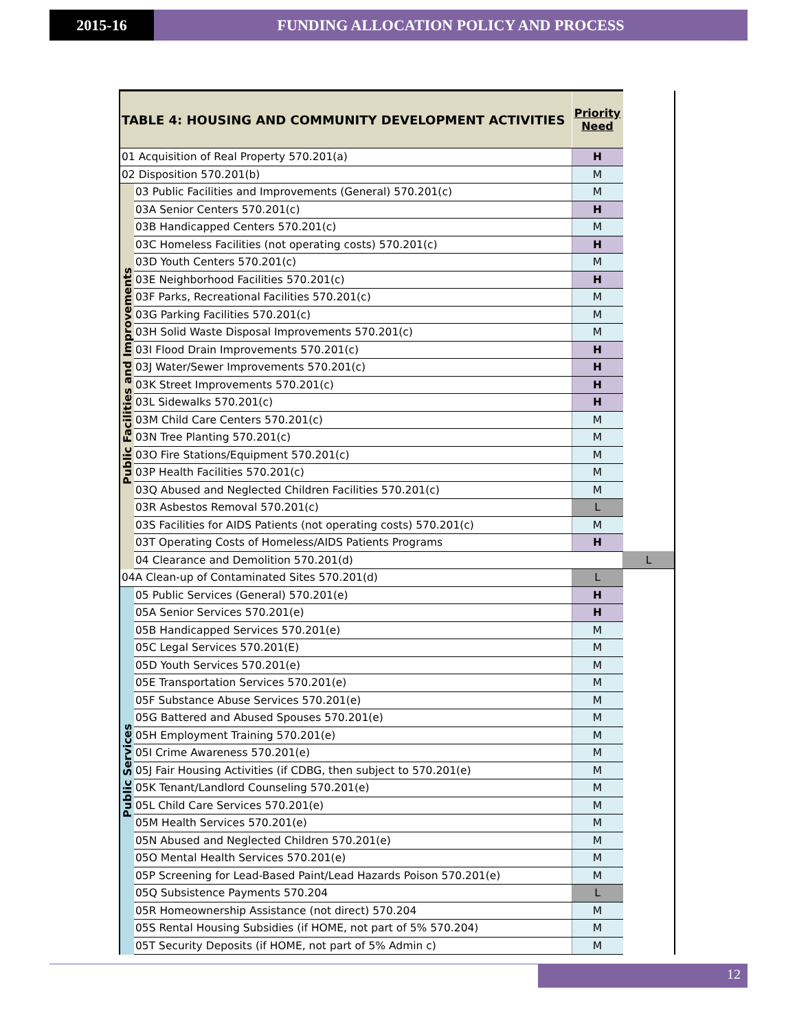2015-16 FUNDING ALLOCATION POLICY AND PROCESS
| TABLE 4: HOUSING AND COMMUNITY DEVELOPMENT ACTIVITIES | | Priority Need | |
| --- | --- | --- | --- |
| 01 Acquisition of Real Property 570.201(a) | | H | |
| 02 Disposition 570.201(b) | | M | |
| Public Facilities and Improvements | 03 Public Facilities and Improvements (General) 570.201(c) | M | |
| | 03A Senior Centers 570.201(c) | H | |
| | 03B Handicapped Centers 570.201(c) | M | |
| | 03C Homeless Facilities (not operating costs) 570.201(c) | H | |
| | 03D Youth Centers 570.201(c) | M | |
| | 03E Neighborhood Facilities 570.201(c) | H | |
| | 03F Parks, Recreational Facilities 570.201(c) | M | |
| | 03G Parking Facilities 570.201(c) | M | |
| | 03H Solid Waste Disposal Improvements 570.201(c) | M | |
| | 03I Flood Drain Improvements 570.201(c) | H | |
| | 03J Water/Sewer Improvements 570.201(c) | H | |
| | 03K Street Improvements 570.201(c) | H | |
| | 03L Sidewalks 570.201(c) | H | |
| | 03M Child Care Centers 570.201(c) | M | |
| | 03N Tree Planting 570.201(c) | M | |
| | 03O Fire Stations/Equipment 570.201(c) | M | |
| | 03P Health Facilities 570.201(c) | M | |
| | 03Q Abused and Neglected Children Facilities 570.201(c) | M | |
| | 03R Asbestos Removal 570.201(c) | L | |
| | 03S Facilities for AIDS Patients (not operating costs) 570.201(c) | M | |
| | 03T Operating Costs of Homeless/AIDS Patients Programs | H | |
| | 04 Clearance and Demolition 570.201(d) | | L |
| 04A Clean-up of Contaminated Sites 570.201(d) | | L | |
| Public Services | 05 Public Services (General) 570.201(e) | H | |
| | 05A Senior Services 570.201(e) | H | |
| | 05B Handicapped Services 570.201(e) | M | |
| | 05C Legal Services 570.201(E) | M | |
| | 05D Youth Services 570.201(e) | M | |
| | 05E Transportation Services 570.201(e) | M | |
| | 05F Substance Abuse Services 570.201(e) | M | |
| | 05G Battered and Abused Spouses 570.201(e) | M | |
| | 05H Employment Training 570.201(e) | M | |
| | 05I Crime Awareness 570.201(e) | M | |
| | 05J Fair Housing Activities (if CDBG, then subject to 570.201(e) | M | |
| | 05K Tenant/Landlord Counseling 570.201(e) | M | |
| | 05L Child Care Services 570.201(e) | M | |
| | 05M Health Services 570.201(e) | M | |
| | 05N Abused and Neglected Children 570.201(e) | M | |
| | 05O Mental Health Services 570.201(e) | M | |
| | 05P Screening for Lead-Based Paint/Lead Hazards Poison 570.201(e) | M | |
| | 05Q Subsistence Payments 570.204 | L | |
| | 05R Homeownership Assistance (not direct) 570.204 | M | |
| | 05S Rental Housing Subsidies (if HOME, not part of 5% 570.204) | M | |
| | 05T Security Deposits (if HOME, not part of 5% Admin c) | M | |
12